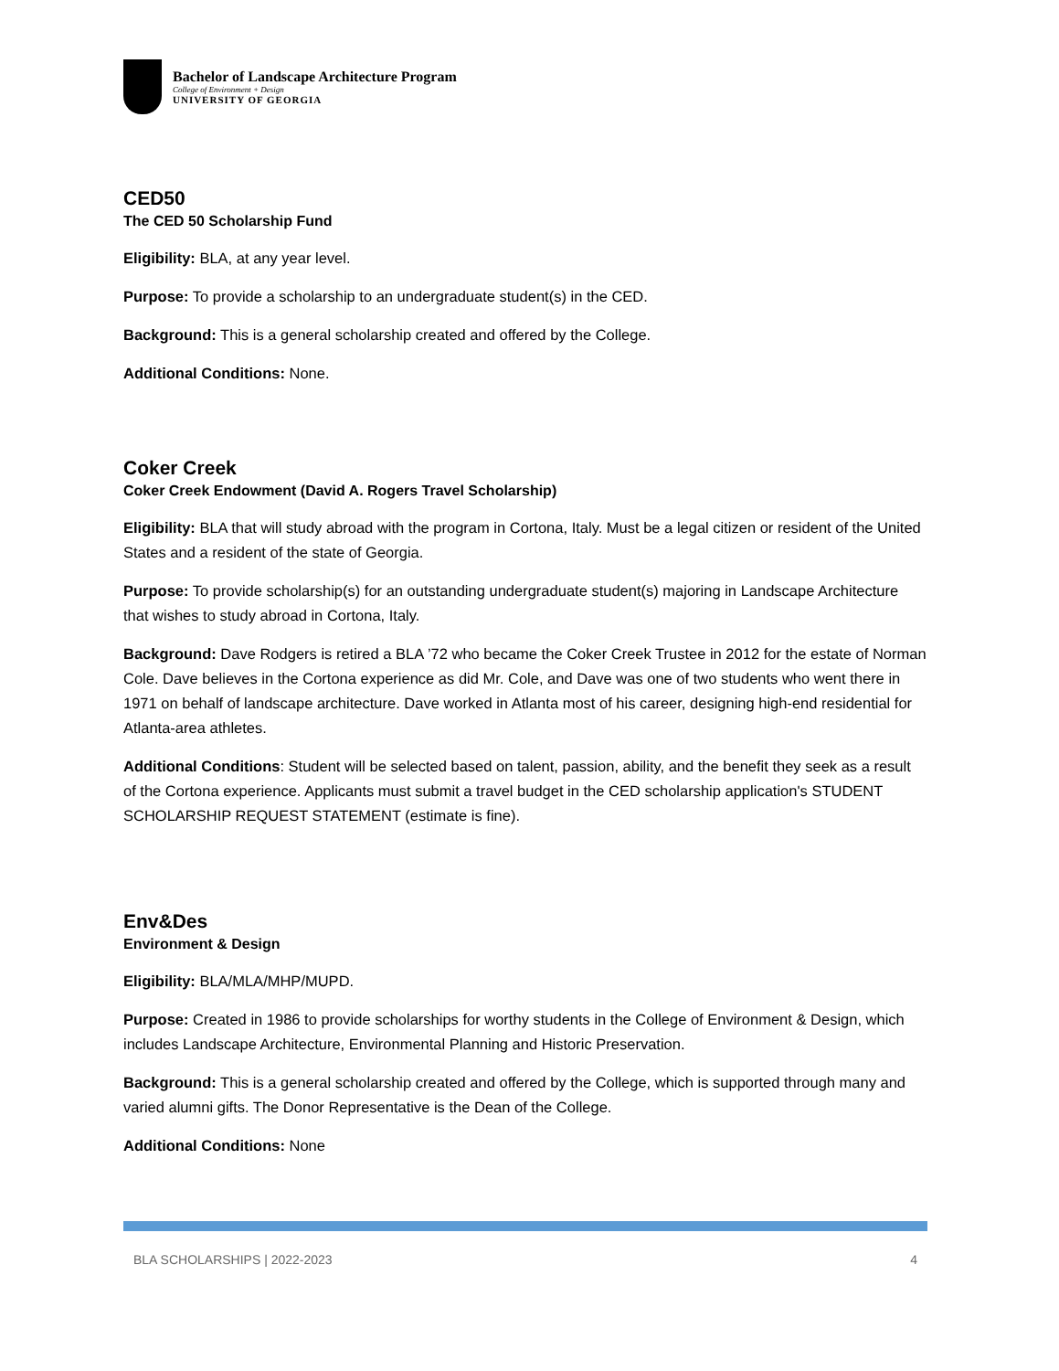Bachelor of Landscape Architecture Program
College of Environment + Design
UNIVERSITY OF GEORGIA
CED50
The CED 50 Scholarship Fund
Eligibility: BLA, at any year level.
Purpose: To provide a scholarship to an undergraduate student(s) in the CED.
Background: This is a general scholarship created and offered by the College.
Additional Conditions: None.
Coker Creek
Coker Creek Endowment (David A. Rogers Travel Scholarship)
Eligibility: BLA that will study abroad with the program in Cortona, Italy. Must be a legal citizen or resident of the United States and a resident of the state of Georgia.
Purpose: To provide scholarship(s) for an outstanding undergraduate student(s) majoring in Landscape Architecture that wishes to study abroad in Cortona, Italy.
Background: Dave Rodgers is retired a BLA ’72 who became the Coker Creek Trustee in 2012 for the estate of Norman Cole. Dave believes in the Cortona experience as did Mr. Cole, and Dave was one of two students who went there in 1971 on behalf of landscape architecture. Dave worked in Atlanta most of his career, designing high-end residential for Atlanta-area athletes.
Additional Conditions: Student will be selected based on talent, passion, ability, and the benefit they seek as a result of the Cortona experience. Applicants must submit a travel budget in the CED scholarship application's STUDENT SCHOLARSHIP REQUEST STATEMENT (estimate is fine).
Env&Des
Environment & Design
Eligibility: BLA/MLA/MHP/MUPD.
Purpose: Created in 1986 to provide scholarships for worthy students in the College of Environment & Design, which includes Landscape Architecture, Environmental Planning and Historic Preservation.
Background: This is a general scholarship created and offered by the College, which is supported through many and varied alumni gifts. The Donor Representative is the Dean of the College.
Additional Conditions: None
BLA SCHOLARSHIPS | 2022-2023 4